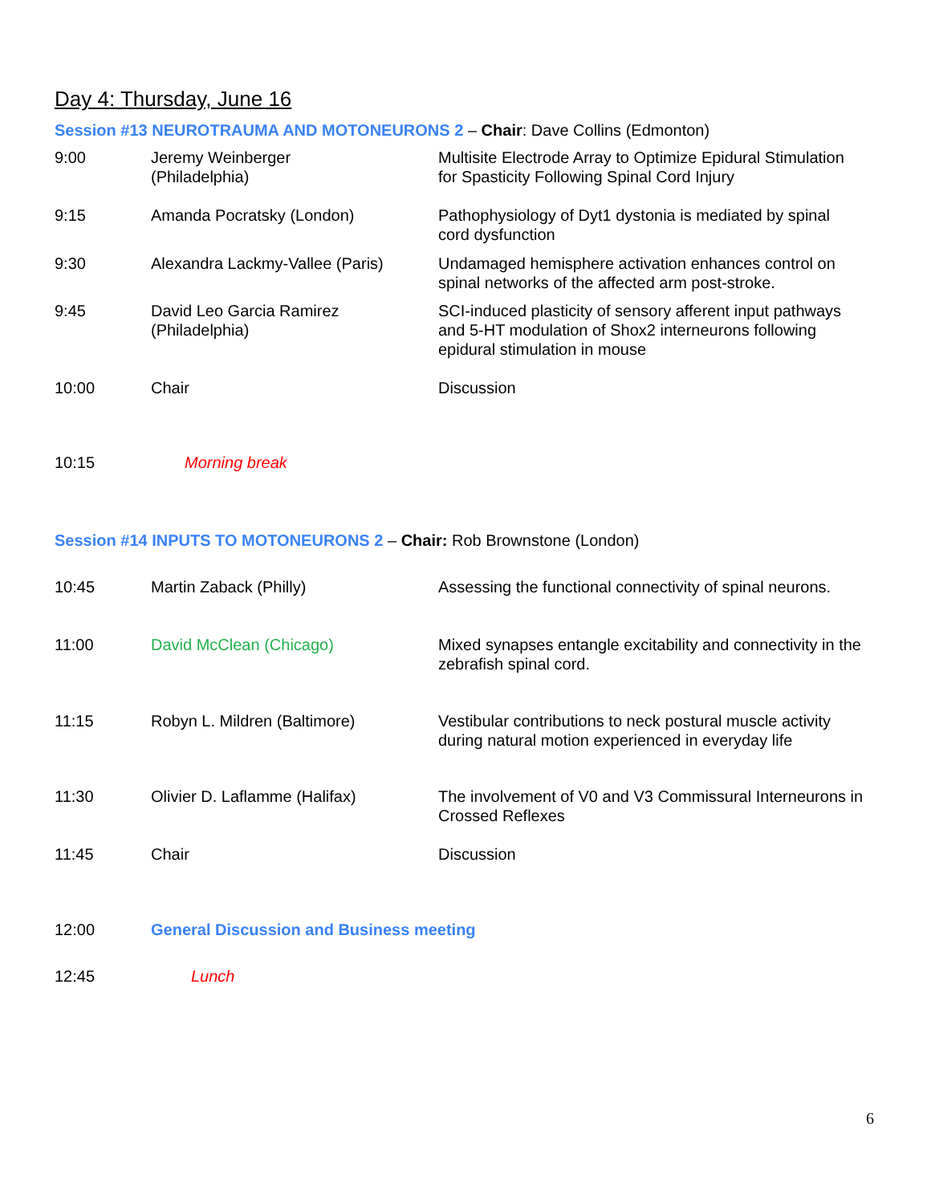Day 4: Thursday, June 16
Session #13 NEUROTRAUMA AND MOTONEURONS 2 – Chair: Dave Collins (Edmonton)
| 9:00 | Jeremy Weinberger (Philadelphia) | Multisite Electrode Array to Optimize Epidural Stimulation for Spasticity Following Spinal Cord Injury |
| 9:15 | Amanda Pocratsky (London) | Pathophysiology of Dyt1 dystonia is mediated by spinal cord dysfunction |
| 9:30 | Alexandra Lackmy-Vallee (Paris) | Undamaged hemisphere activation enhances control on spinal networks of the affected arm post-stroke. |
| 9:45 | David Leo Garcia Ramirez (Philadelphia) | SCI-induced plasticity of sensory afferent input pathways and 5-HT modulation of Shox2 interneurons following epidural stimulation in mouse |
| 10:00 | Chair | Discussion |
| 10:15 | Morning break | |
Session #14 INPUTS TO MOTONEURONS 2 – Chair: Rob Brownstone (London)
| 10:45 | Martin Zaback (Philly) | Assessing the functional connectivity of spinal neurons. |
| 11:00 | David McClean (Chicago) | Mixed synapses entangle excitability and connectivity in the zebrafish spinal cord. |
| 11:15 | Robyn L. Mildren (Baltimore) | Vestibular contributions to neck postural muscle activity during natural motion experienced in everyday life |
| 11:30 | Olivier D. Laflamme (Halifax) | The involvement of V0 and V3 Commissural Interneurons in Crossed Reflexes |
| 11:45 | Chair | Discussion |
| 12:00 | General Discussion and Business meeting | |
| 12:45 | Lunch | |
6